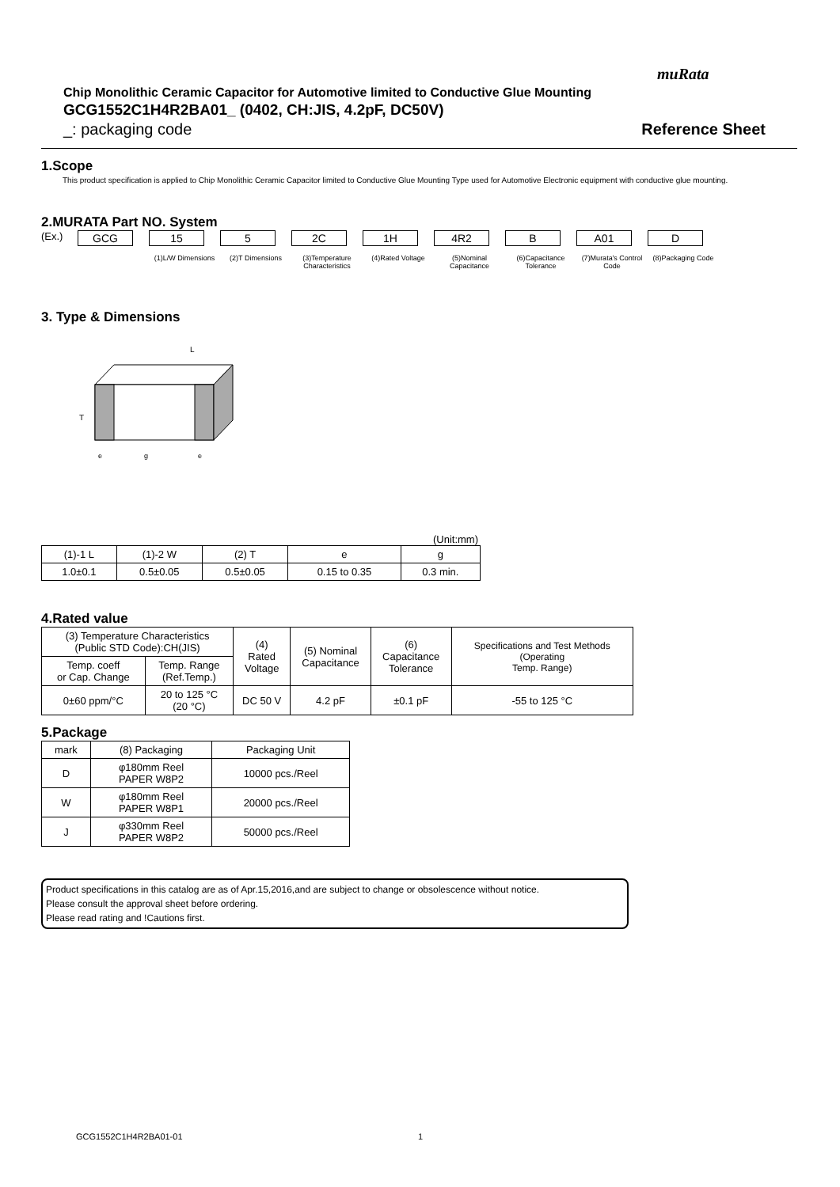muRata
Chip Monolithic Ceramic Capacitor for Automotive limited to Conductive Glue Mounting
GCG1552C1H4R2BA01_ (0402, CH:JIS, 4.2pF, DC50V)
_: packaging code Reference Sheet
1.Scope
This product specification is applied to Chip Monolithic Ceramic Capacitor limited to Conductive Glue Mounting Type used for Automotive Electronic equipment with conductive glue mounting.
2.MURATA Part NO. System
(Ex.) GCG 15
(1)L/W Dimensions
5
(2)T Dimensions
2C
(3)Temperature Characteristics
1H
(4)Rated Voltage
4R2
(5)Nominal Capacitance
B
(6)Capacitance Tolerance
A01
(7)Murata's Control Code
D
(8)Packaging Code
3. Type & Dimensions
L
T
e
g
e
(Unit:mm)
| (1)-1 L | (1)-2 W | (2) T | e | g |
| 1.0±0.1 | 0.5±0.05 | 0.5±0.05 | 0.15 to 0.35 | 0.3 min. |
4.Rated value
| (3) Temperature Characteristics (Public STD Code):CH(JIS) | | (4) Rated Voltage | (5) Nominal Capacitance | (6) Capacitance Tolerance | Specifications and Test Methods (Operating Temp. Range) |
| Temp. coeff or Cap. Change | Temp. Range (Ref.Temp.) | | | | |
| 0±60 ppm/°C | 20 to 125 °C (20 °C) | DC 50 V | 4.2 pF | ±0.1 pF | -55 to 125 °C |
5.Package
| mark | (8) Packaging | Packaging Unit |
| D | φ180mm Reel PAPER W8P2 | 10000 pcs./Reel |
| W | φ180mm Reel PAPER W8P1 | 20000 pcs./Reel |
| J | φ330mm Reel PAPER W8P2 | 50000 pcs./Reel |
Product specifications in this catalog are as of Apr.15,2016,and are subject to change or obsolescence without notice.
Please consult the approval sheet before ordering.
Please read rating and !Cautions first.
GCG1552C1H4R2BA01-01 1